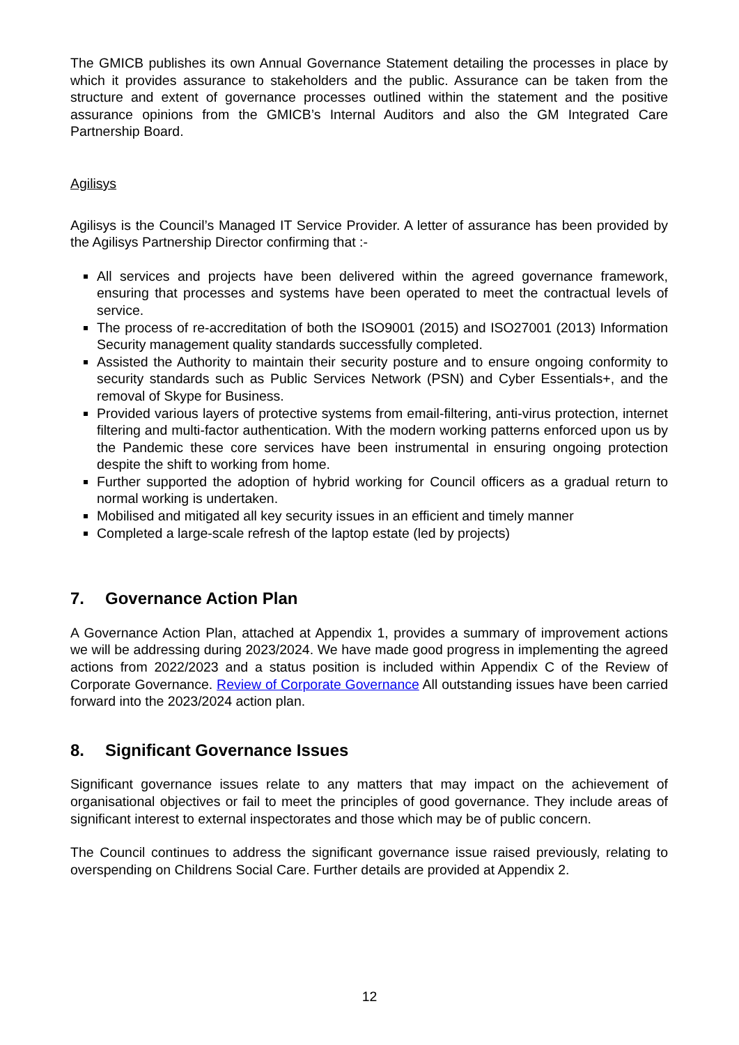The GMICB publishes its own Annual Governance Statement detailing the processes in place by which it provides assurance to stakeholders and the public. Assurance can be taken from the structure and extent of governance processes outlined within the statement and the positive assurance opinions from the GMICB’s Internal Auditors and also the GM Integrated Care Partnership Board.
Agilisys
Agilisys is the Council’s Managed IT Service Provider. A letter of assurance has been provided by the Agilisys Partnership Director confirming that :-
All services and projects have been delivered within the agreed governance framework, ensuring that processes and systems have been operated to meet the contractual levels of service.
The process of re-accreditation of both the ISO9001 (2015) and ISO27001 (2013) Information Security management quality standards successfully completed.
Assisted the Authority to maintain their security posture and to ensure ongoing conformity to security standards such as Public Services Network (PSN) and Cyber Essentials+, and the removal of Skype for Business.
Provided various layers of protective systems from email-filtering, anti-virus protection, internet filtering and multi-factor authentication. With the modern working patterns enforced upon us by the Pandemic these core services have been instrumental in ensuring ongoing protection despite the shift to working from home.
Further supported the adoption of hybrid working for Council officers as a gradual return to normal working is undertaken.
Mobilised and mitigated all key security issues in an efficient and timely manner
Completed a large-scale refresh of the laptop estate (led by projects)
7. Governance Action Plan
A Governance Action Plan, attached at Appendix 1, provides a summary of improvement actions we will be addressing during 2023/2024. We have made good progress in implementing the agreed actions from 2022/2023 and a status position is included within Appendix C of the Review of Corporate Governance. Review of Corporate Governance All outstanding issues have been carried forward into the 2023/2024 action plan.
8. Significant Governance Issues
Significant governance issues relate to any matters that may impact on the achievement of organisational objectives or fail to meet the principles of good governance. They include areas of significant interest to external inspectorates and those which may be of public concern.
The Council continues to address the significant governance issue raised previously, relating to overspending on Childrens Social Care. Further details are provided at Appendix 2.
12